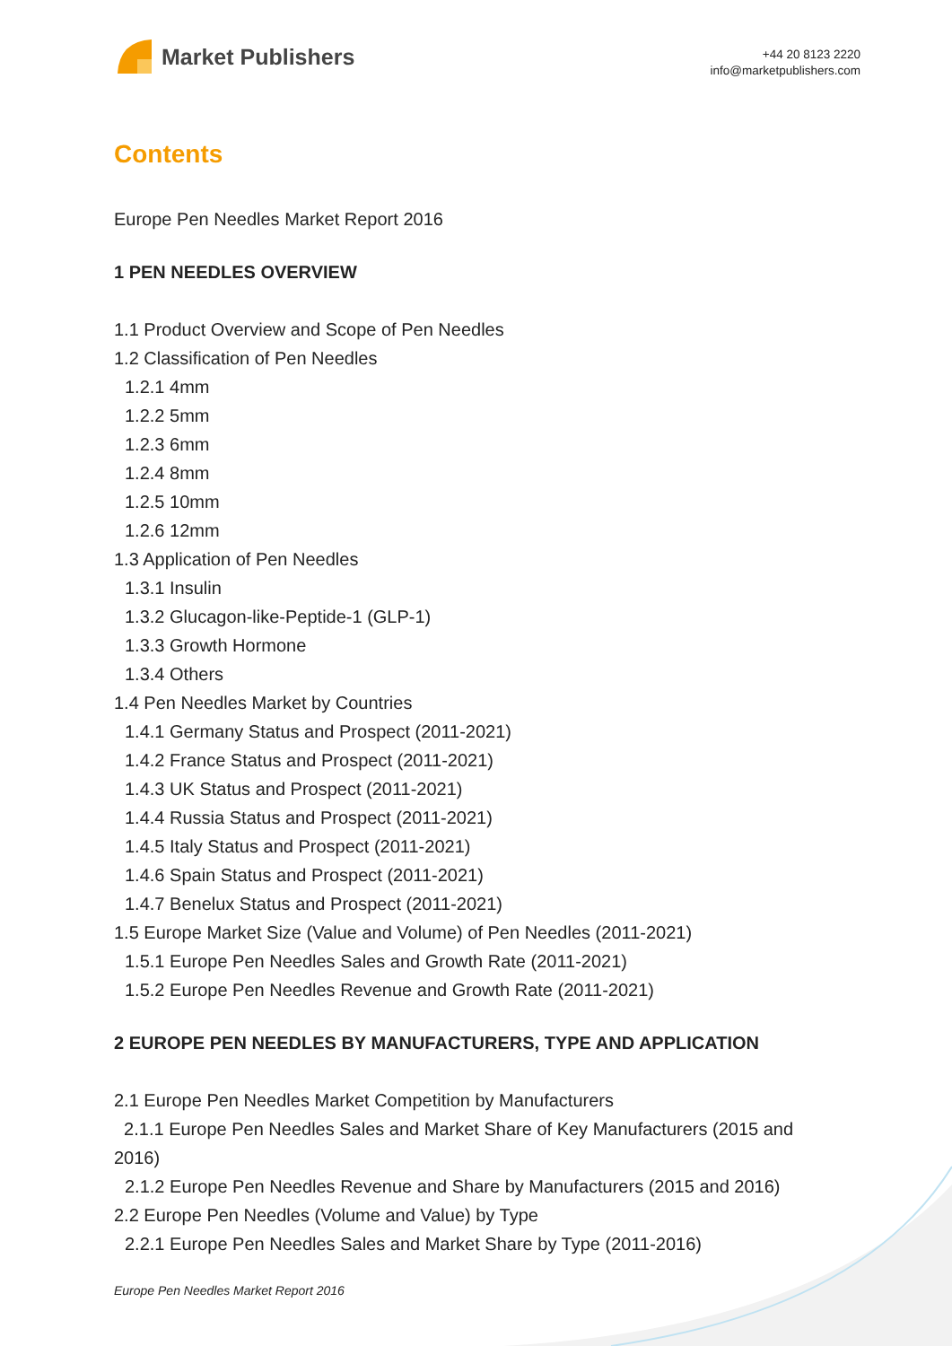Market Publishers
+44 20 8123 2220
info@marketpublishers.com
Contents
Europe Pen Needles Market Report 2016
1 PEN NEEDLES OVERVIEW
1.1 Product Overview and Scope of Pen Needles
1.2 Classification of Pen Needles
1.2.1 4mm
1.2.2 5mm
1.2.3 6mm
1.2.4 8mm
1.2.5 10mm
1.2.6 12mm
1.3 Application of Pen Needles
1.3.1 Insulin
1.3.2 Glucagon-like-Peptide-1 (GLP-1)
1.3.3 Growth Hormone
1.3.4 Others
1.4 Pen Needles Market by Countries
1.4.1 Germany Status and Prospect (2011-2021)
1.4.2 France Status and Prospect (2011-2021)
1.4.3 UK Status and Prospect (2011-2021)
1.4.4 Russia Status and Prospect (2011-2021)
1.4.5 Italy Status and Prospect (2011-2021)
1.4.6 Spain Status and Prospect (2011-2021)
1.4.7 Benelux Status and Prospect (2011-2021)
1.5 Europe Market Size (Value and Volume) of Pen Needles (2011-2021)
1.5.1 Europe Pen Needles Sales and Growth Rate (2011-2021)
1.5.2 Europe Pen Needles Revenue and Growth Rate (2011-2021)
2 EUROPE PEN NEEDLES BY MANUFACTURERS, TYPE AND APPLICATION
2.1 Europe Pen Needles Market Competition by Manufacturers
2.1.1 Europe Pen Needles Sales and Market Share of Key Manufacturers (2015 and 2016)
2.1.2 Europe Pen Needles Revenue and Share by Manufacturers (2015 and 2016)
2.2 Europe Pen Needles (Volume and Value) by Type
2.2.1 Europe Pen Needles Sales and Market Share by Type (2011-2016)
Europe Pen Needles Market Report 2016